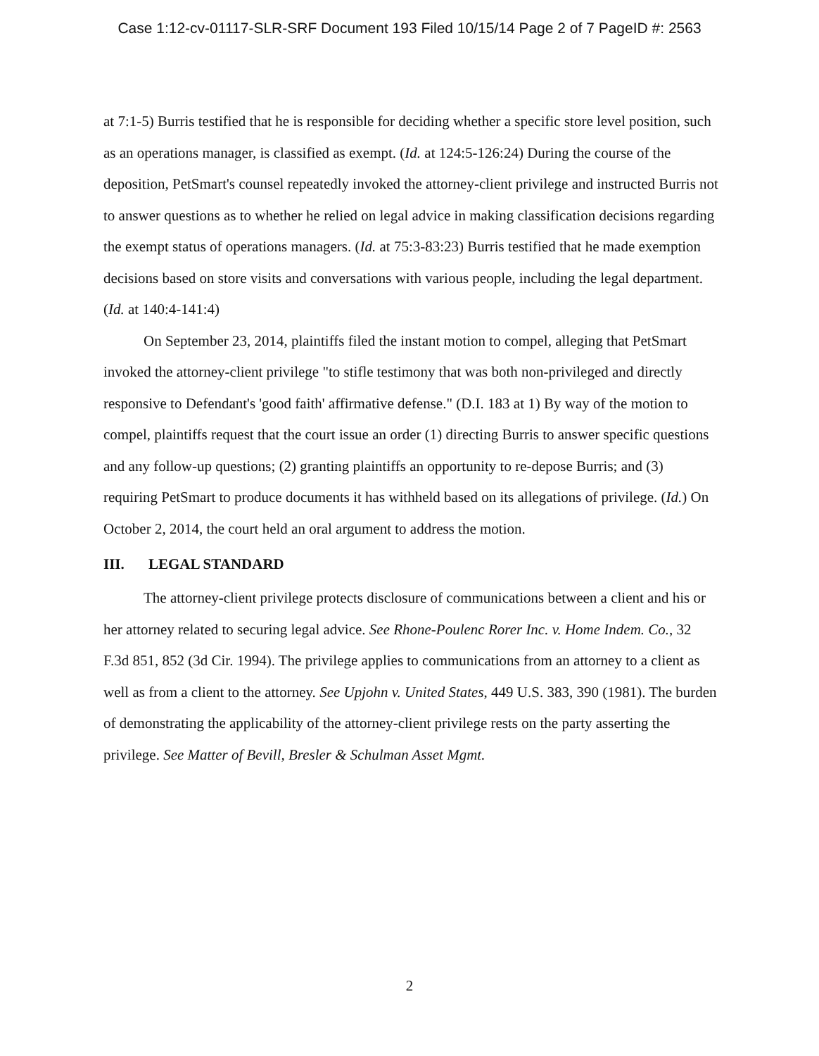Case 1:12-cv-01117-SLR-SRF Document 193 Filed 10/15/14 Page 2 of 7 PageID #: 2563
at 7:1-5) Burris testified that he is responsible for deciding whether a specific store level position, such as an operations manager, is classified as exempt. (Id. at 124:5-126:24) During the course of the deposition, PetSmart's counsel repeatedly invoked the attorney-client privilege and instructed Burris not to answer questions as to whether he relied on legal advice in making classification decisions regarding the exempt status of operations managers. (Id. at 75:3-83:23) Burris testified that he made exemption decisions based on store visits and conversations with various people, including the legal department. (Id. at 140:4-141:4)
On September 23, 2014, plaintiffs filed the instant motion to compel, alleging that PetSmart invoked the attorney-client privilege "to stifle testimony that was both non-privileged and directly responsive to Defendant's 'good faith' affirmative defense." (D.I. 183 at 1) By way of the motion to compel, plaintiffs request that the court issue an order (1) directing Burris to answer specific questions and any follow-up questions; (2) granting plaintiffs an opportunity to re-depose Burris; and (3) requiring PetSmart to produce documents it has withheld based on its allegations of privilege. (Id.) On October 2, 2014, the court held an oral argument to address the motion.
III. LEGAL STANDARD
The attorney-client privilege protects disclosure of communications between a client and his or her attorney related to securing legal advice. See Rhone-Poulenc Rorer Inc. v. Home Indem. Co., 32 F.3d 851, 852 (3d Cir. 1994). The privilege applies to communications from an attorney to a client as well as from a client to the attorney. See Upjohn v. United States, 449 U.S. 383, 390 (1981). The burden of demonstrating the applicability of the attorney-client privilege rests on the party asserting the privilege. See Matter of Bevill, Bresler & Schulman Asset Mgmt.
2